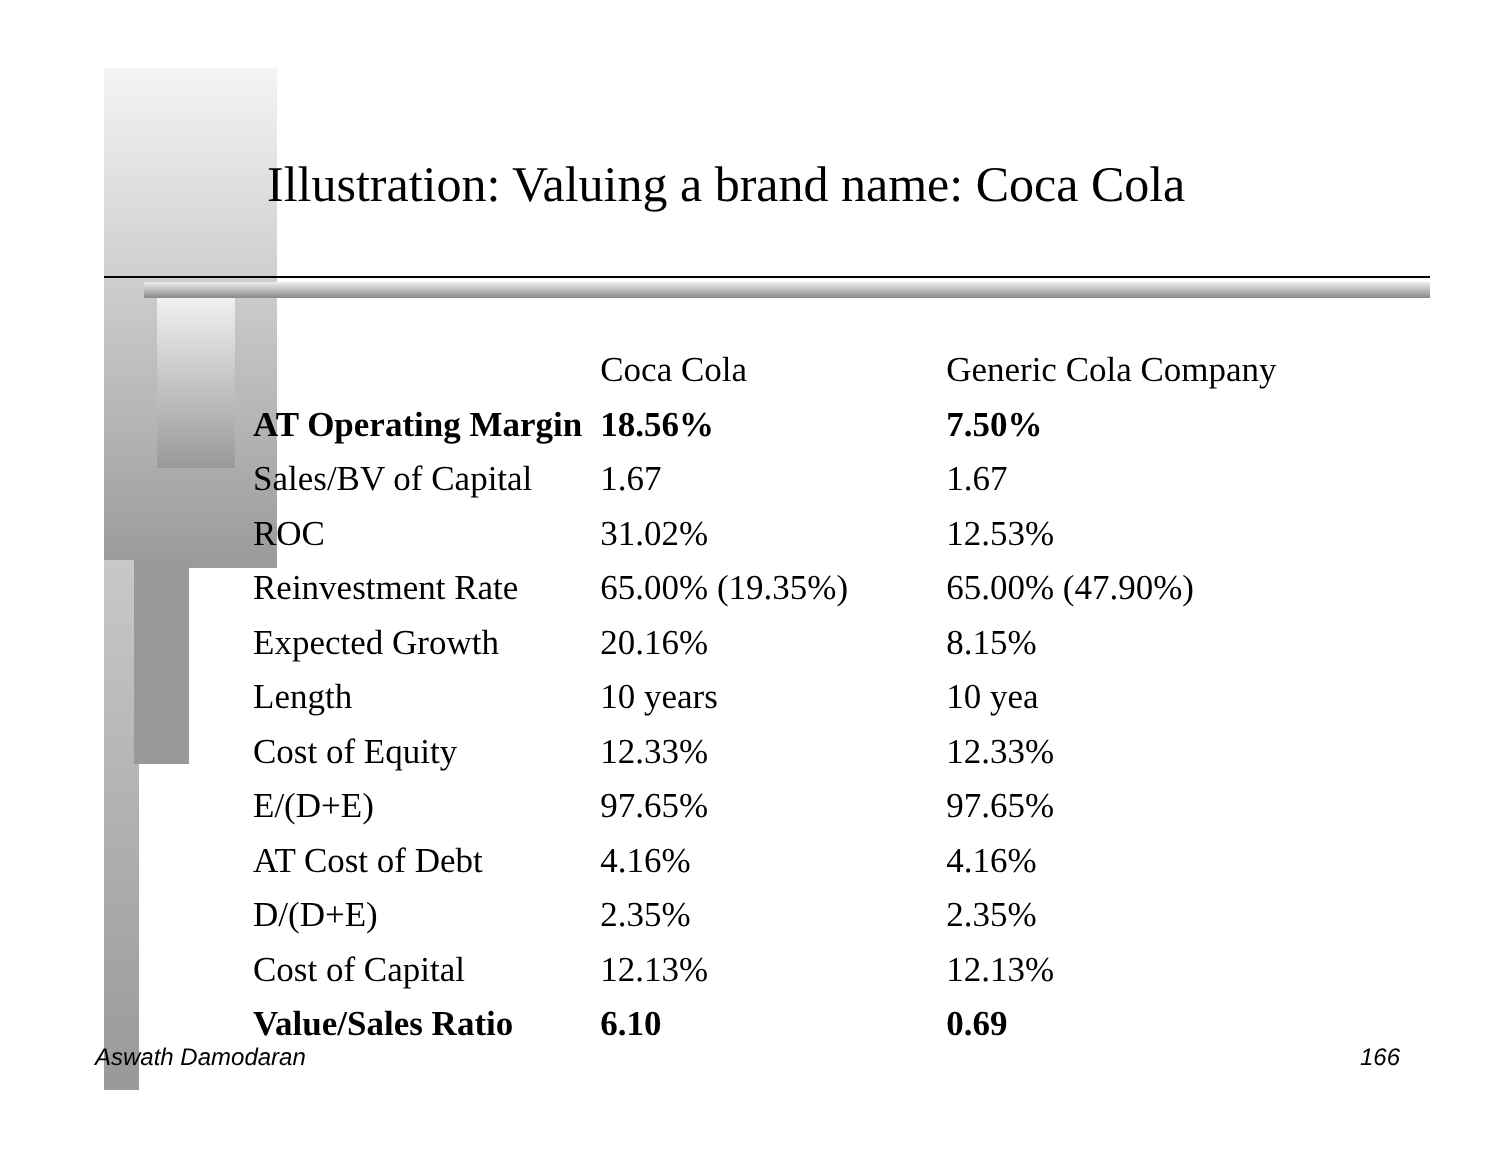Illustration: Valuing a brand name: Coca Cola
| | Coca Cola | Generic Cola Company |
| --- | --- | --- |
| AT Operating Margin | 18.56% | 7.50% |
| Sales/BV of Capital | 1.67 | 1.67 |
| ROC | 31.02% | 12.53% |
| Reinvestment Rate | 65.00% (19.35%) | 65.00% (47.90%) |
| Expected Growth | 20.16% | 8.15% |
| Length | 10 years | 10 yea |
| Cost of Equity | 12.33% | 12.33% |
| E/(D+E) | 97.65% | 97.65% |
| AT Cost of Debt | 4.16% | 4.16% |
| D/(D+E) | 2.35% | 2.35% |
| Cost of Capital | 12.13% | 12.13% |
| Value/Sales Ratio | 6.10 | 0.69 |
Aswath Damodaran 166